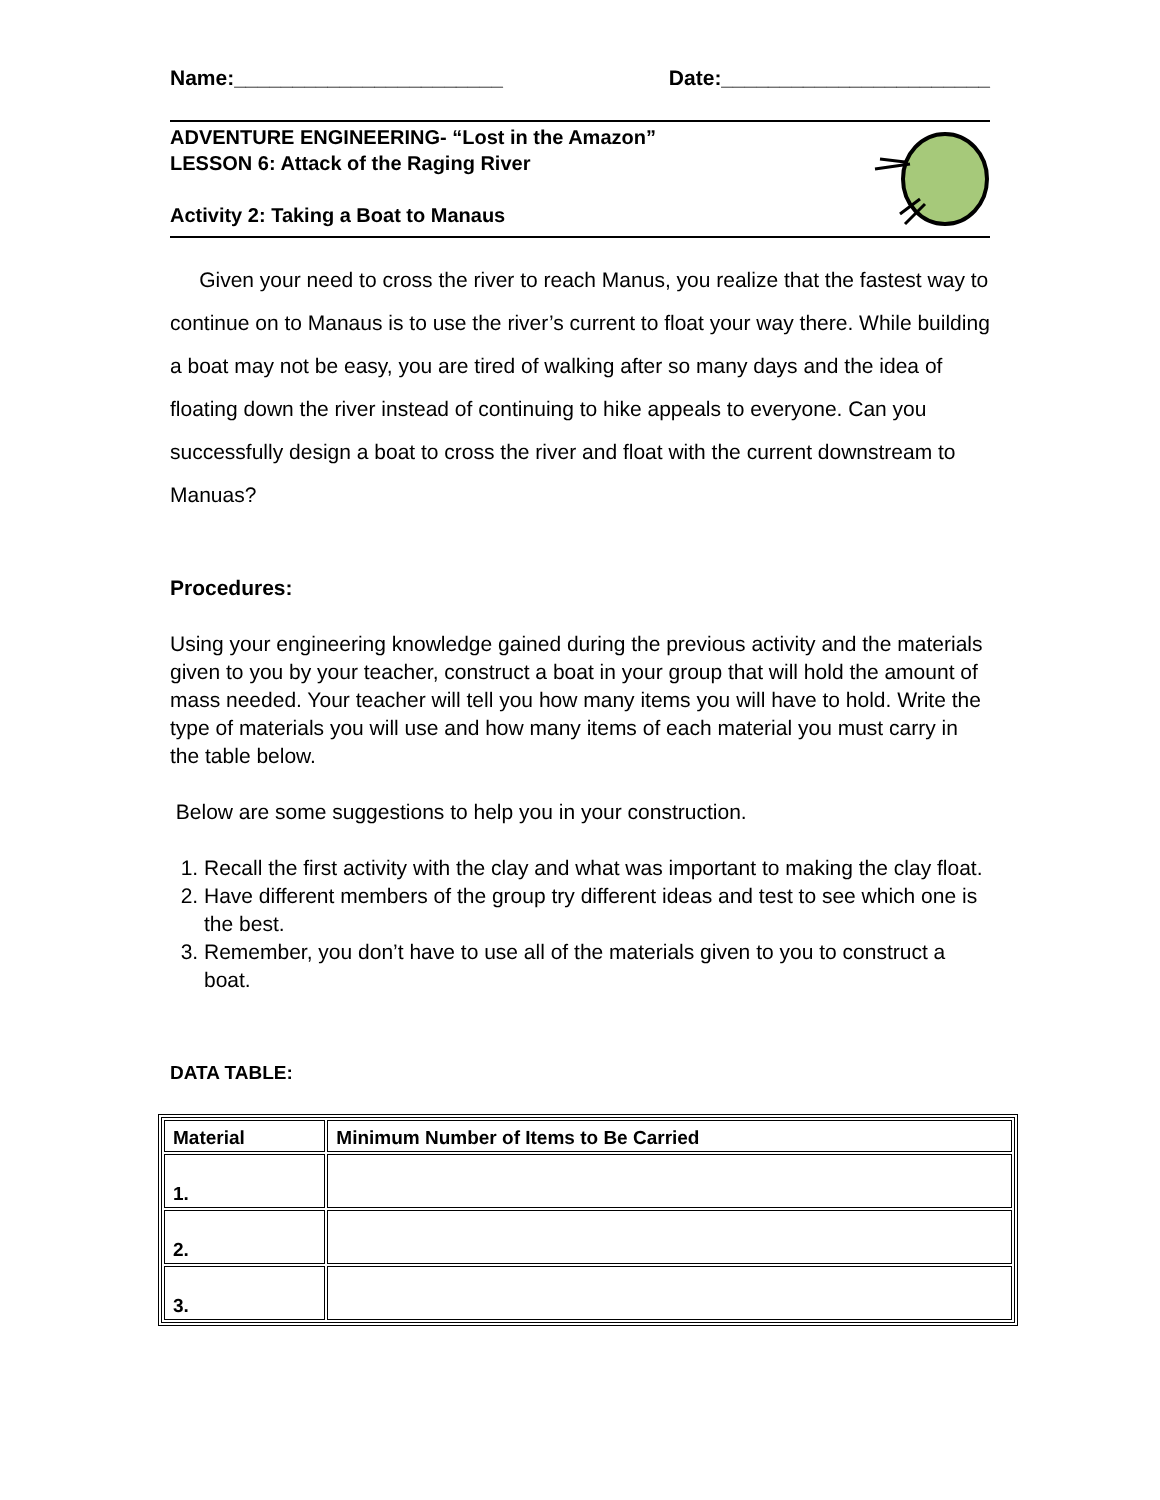Name:_______________________ Date:_______________________
ADVENTURE ENGINEERING- “Lost in the Amazon”
LESSON 6: Attack of the Raging River
Activity 2: Taking a Boat to Manaus
Given your need to cross the river to reach Manus, you realize that the fastest way to continue on to Manaus is to use the river’s current to float your way there. While building a boat may not be easy, you are tired of walking after so many days and the idea of floating down the river instead of continuing to hike appeals to everyone. Can you successfully design a boat to cross the river and float with the current downstream to Manuas?
Procedures:
Using your engineering knowledge gained during the previous activity and the materials given to you by your teacher, construct a boat in your group that will hold the amount of mass needed. Your teacher will tell you how many items you will have to hold. Write the type of materials you will use and how many items of each material you must carry in the table below.
Below are some suggestions to help you in your construction.
1. Recall the first activity with the clay and what was important to making the clay float.
2. Have different members of the group try different ideas and test to see which one is the best.
3. Remember, you don’t have to use all of the materials given to you to construct a boat.
DATA TABLE:
| Material | Minimum Number of Items to Be Carried |
| --- | --- |
| 1. | |
| 2. | |
| 3. | |